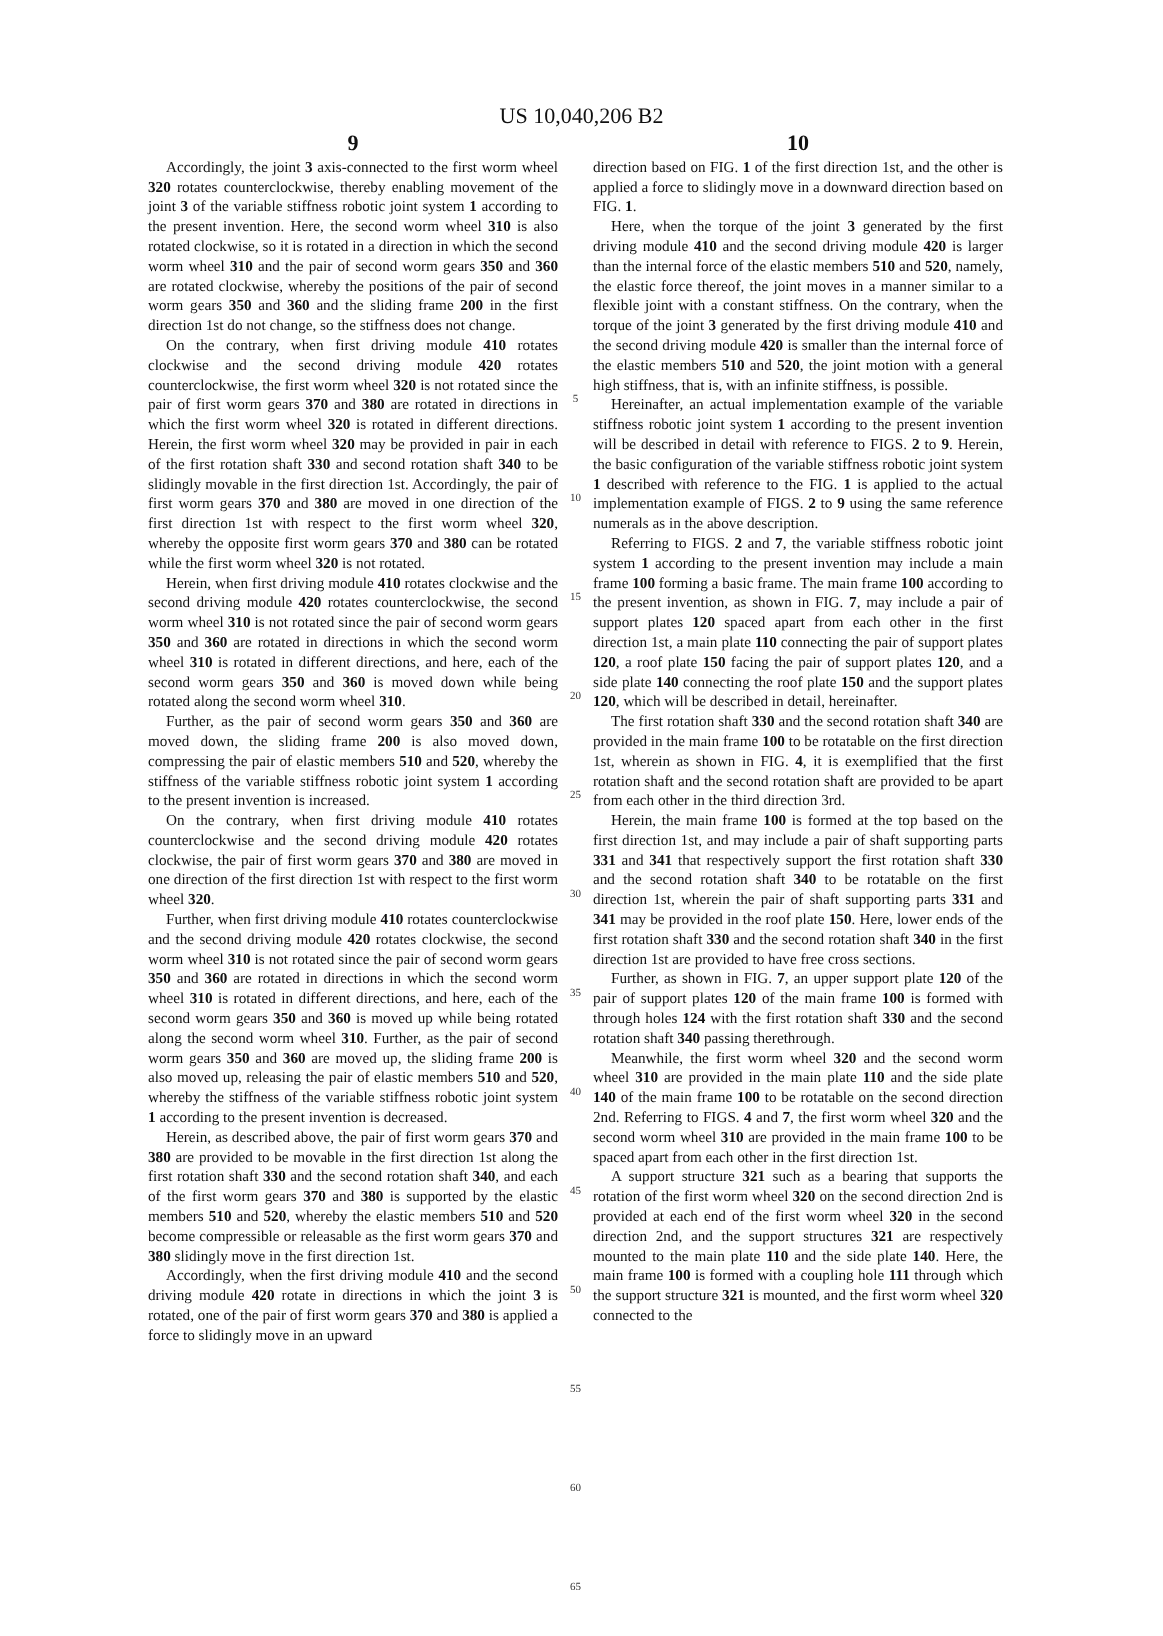US 10,040,206 B2
9
Accordingly, the joint 3 axis-connected to the first worm wheel 320 rotates counterclockwise, thereby enabling movement of the joint 3 of the variable stiffness robotic joint system 1 according to the present invention. Here, the second worm wheel 310 is also rotated clockwise, so it is rotated in a direction in which the second worm wheel 310 and the pair of second worm gears 350 and 360 are rotated clockwise, whereby the positions of the pair of second worm gears 350 and 360 and the sliding frame 200 in the first direction 1st do not change, so the stiffness does not change.
On the contrary, when first driving module 410 rotates clockwise and the second driving module 420 rotates counterclockwise, the first worm wheel 320 is not rotated since the pair of first worm gears 370 and 380 are rotated in directions in which the first worm wheel 320 is rotated in different directions. Herein, the first worm wheel 320 may be provided in pair in each of the first rotation shaft 330 and second rotation shaft 340 to be slidingly movable in the first direction 1st. Accordingly, the pair of first worm gears 370 and 380 are moved in one direction of the first direction 1st with respect to the first worm wheel 320, whereby the opposite first worm gears 370 and 380 can be rotated while the first worm wheel 320 is not rotated.
Herein, when first driving module 410 rotates clockwise and the second driving module 420 rotates counterclockwise, the second worm wheel 310 is not rotated since the pair of second worm gears 350 and 360 are rotated in directions in which the second worm wheel 310 is rotated in different directions, and here, each of the second worm gears 350 and 360 is moved down while being rotated along the second worm wheel 310.
Further, as the pair of second worm gears 350 and 360 are moved down, the sliding frame 200 is also moved down, compressing the pair of elastic members 510 and 520, whereby the stiffness of the variable stiffness robotic joint system 1 according to the present invention is increased.
On the contrary, when first driving module 410 rotates counterclockwise and the second driving module 420 rotates clockwise, the pair of first worm gears 370 and 380 are moved in one direction of the first direction 1st with respect to the first worm wheel 320.
Further, when first driving module 410 rotates counterclockwise and the second driving module 420 rotates clockwise, the second worm wheel 310 is not rotated since the pair of second worm gears 350 and 360 are rotated in directions in which the second worm wheel 310 is rotated in different directions, and here, each of the second worm gears 350 and 360 is moved up while being rotated along the second worm wheel 310. Further, as the pair of second worm gears 350 and 360 are moved up, the sliding frame 200 is also moved up, releasing the pair of elastic members 510 and 520, whereby the stiffness of the variable stiffness robotic joint system 1 according to the present invention is decreased.
Herein, as described above, the pair of first worm gears 370 and 380 are provided to be movable in the first direction 1st along the first rotation shaft 330 and the second rotation shaft 340, and each of the first worm gears 370 and 380 is supported by the elastic members 510 and 520, whereby the elastic members 510 and 520 become compressible or releasable as the first worm gears 370 and 380 slidingly move in the first direction 1st.
Accordingly, when the first driving module 410 and the second driving module 420 rotate in directions in which the joint 3 is rotated, one of the pair of first worm gears 370 and 380 is applied a force to slidingly move in an upward
5
10
15
20
25
30
35
40
45
50
55
60
65
10
direction based on FIG. 1 of the first direction 1st, and the other is applied a force to slidingly move in a downward direction based on FIG. 1.
Here, when the torque of the joint 3 generated by the first driving module 410 and the second driving module 420 is larger than the internal force of the elastic members 510 and 520, namely, the elastic force thereof, the joint moves in a manner similar to a flexible joint with a constant stiffness. On the contrary, when the torque of the joint 3 generated by the first driving module 410 and the second driving module 420 is smaller than the internal force of the elastic members 510 and 520, the joint motion with a general high stiffness, that is, with an infinite stiffness, is possible.
Hereinafter, an actual implementation example of the variable stiffness robotic joint system 1 according to the present invention will be described in detail with reference to FIGS. 2 to 9. Herein, the basic configuration of the variable stiffness robotic joint system 1 described with reference to the FIG. 1 is applied to the actual implementation example of FIGS. 2 to 9 using the same reference numerals as in the above description.
Referring to FIGS. 2 and 7, the variable stiffness robotic joint system 1 according to the present invention may include a main frame 100 forming a basic frame. The main frame 100 according to the present invention, as shown in FIG. 7, may include a pair of support plates 120 spaced apart from each other in the first direction 1st, a main plate 110 connecting the pair of support plates 120, a roof plate 150 facing the pair of support plates 120, and a side plate 140 connecting the roof plate 150 and the support plates 120, which will be described in detail, hereinafter.
The first rotation shaft 330 and the second rotation shaft 340 are provided in the main frame 100 to be rotatable on the first direction 1st, wherein as shown in FIG. 4, it is exemplified that the first rotation shaft and the second rotation shaft are provided to be apart from each other in the third direction 3rd.
Herein, the main frame 100 is formed at the top based on the first direction 1st, and may include a pair of shaft supporting parts 331 and 341 that respectively support the first rotation shaft 330 and the second rotation shaft 340 to be rotatable on the first direction 1st, wherein the pair of shaft supporting parts 331 and 341 may be provided in the roof plate 150. Here, lower ends of the first rotation shaft 330 and the second rotation shaft 340 in the first direction 1st are provided to have free cross sections.
Further, as shown in FIG. 7, an upper support plate 120 of the pair of support plates 120 of the main frame 100 is formed with through holes 124 with the first rotation shaft 330 and the second rotation shaft 340 passing therethrough.
Meanwhile, the first worm wheel 320 and the second worm wheel 310 are provided in the main plate 110 and the side plate 140 of the main frame 100 to be rotatable on the second direction 2nd. Referring to FIGS. 4 and 7, the first worm wheel 320 and the second worm wheel 310 are provided in the main frame 100 to be spaced apart from each other in the first direction 1st.
A support structure 321 such as a bearing that supports the rotation of the first worm wheel 320 on the second direction 2nd is provided at each end of the first worm wheel 320 in the second direction 2nd, and the support structures 321 are respectively mounted to the main plate 110 and the side plate 140. Here, the main frame 100 is formed with a coupling hole 111 through which the support structure 321 is mounted, and the first worm wheel 320 connected to the